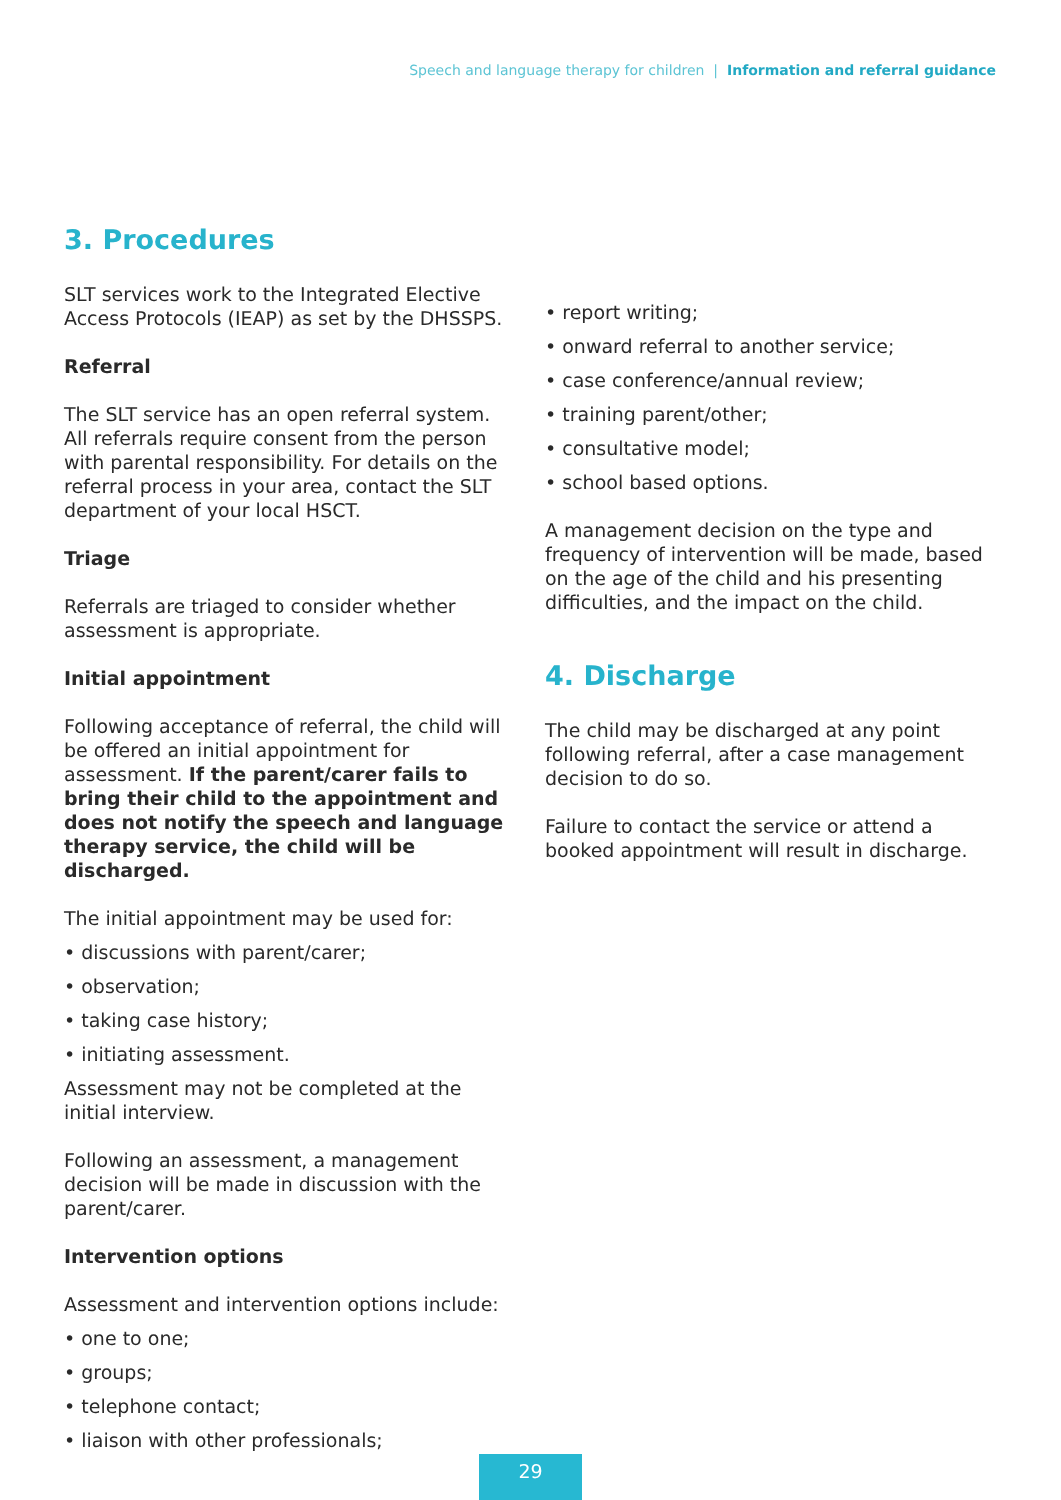Speech and language therapy for children | Information and referral guidance
3. Procedures
SLT services work to the Integrated Elective Access Protocols (IEAP) as set by the DHSSPS.
Referral
The SLT service has an open referral system. All referrals require consent from the person with parental responsibility. For details on the referral process in your area, contact the SLT department of your local HSCT.
Triage
Referrals are triaged to consider whether assessment is appropriate.
Initial appointment
Following acceptance of referral, the child will be offered an initial appointment for assessment. If the parent/carer fails to bring their child to the appointment and does not notify the speech and language therapy service, the child will be discharged.
The initial appointment may be used for:
• discussions with parent/carer;
• observation;
• taking case history;
• initiating assessment.
Assessment may not be completed at the initial interview.
Following an assessment, a management decision will be made in discussion with the parent/carer.
Intervention options
Assessment and intervention options include:
• one to one;
• groups;
• telephone contact;
• liaison with other professionals;
• report writing;
• onward referral to another service;
• case conference/annual review;
• training parent/other;
• consultative model;
• school based options.
A management decision on the type and frequency of intervention will be made, based on the age of the child and his presenting difficulties, and the impact on the child.
4. Discharge
The child may be discharged at any point following referral, after a case management decision to do so.
Failure to contact the service or attend a booked appointment will result in discharge.
29